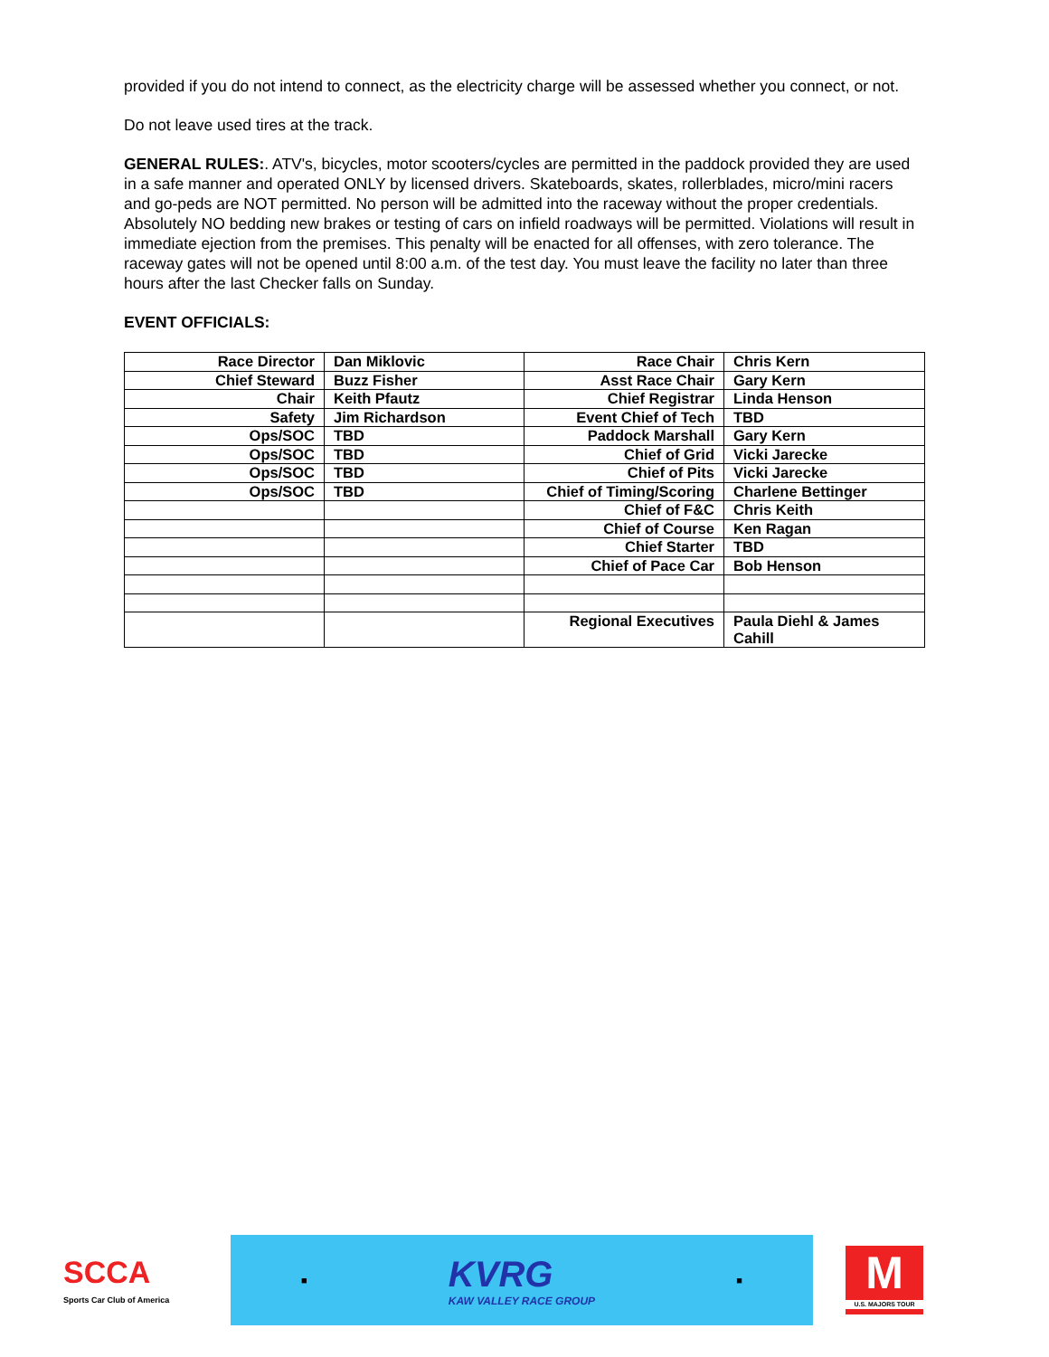provided if you do not intend to connect, as the electricity charge will be assessed whether you connect, or not.
Do not leave used tires at the track.
GENERAL RULES:. ATV's, bicycles, motor scooters/cycles are permitted in the paddock provided they are used in a safe manner and operated ONLY by licensed drivers. Skateboards, skates, rollerblades, micro/mini racers and go-peds are NOT permitted. No person will be admitted into the raceway without the proper credentials. Absolutely NO bedding new brakes or testing of cars on infield roadways will be permitted. Violations will result in immediate ejection from the premises. This penalty will be enacted for all offenses, with zero tolerance. The raceway gates will not be opened until 8:00 a.m. of the test day. You must leave the facility no later than three hours after the last Checker falls on Sunday.
EVENT OFFICIALS:
| Race Director | Dan Miklovic | Race Chair | Chris Kern |
| Chief Steward | Buzz Fisher | Asst Race Chair | Gary Kern |
| Chair | Keith Pfautz | Chief Registrar | Linda Henson |
| Safety | Jim Richardson | Event Chief of Tech | TBD |
| Ops/SOC | TBD | Paddock Marshall | Gary Kern |
| Ops/SOC | TBD | Chief of Grid | Vicki Jarecke |
| Ops/SOC | TBD | Chief of Pits | Vicki Jarecke |
| Ops/SOC | TBD | Chief of Timing/Scoring | Charlene Bettinger |
| | | Chief of F&C | Chris Keith |
| | | Chief of Course | Ken Ragan |
| | | Chief Starter | TBD |
| | | Chief of Pace Car | Bob Henson |
| | | Regional Executives | Paula Diehl & James Cahill |
SCCA
Sports Car Club of America
■ KVRG
KAW VALLEY RACE GROUP ■
M
U.S. MAJORS TOUR